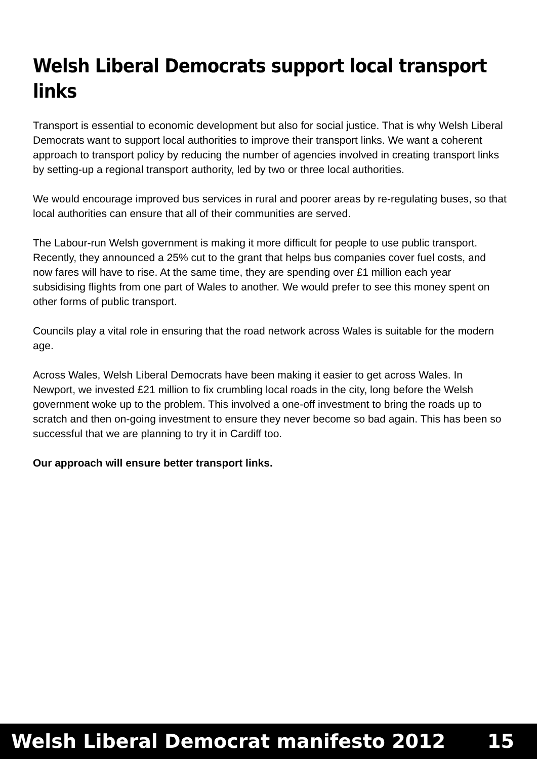Welsh Liberal Democrats support local transport links
Transport is essential to economic development but also for social justice. That is why Welsh Liberal Democrats want to support local authorities to improve their transport links. We want a coherent approach to transport policy by reducing the number of agencies involved in creating transport links by setting-up a regional transport authority, led by two or three local authorities.
We would encourage improved bus services in rural and poorer areas by re-regulating buses, so that local authorities can ensure that all of their communities are served.
The Labour-run Welsh government is making it more difficult for people to use public transport. Recently, they announced a 25% cut to the grant that helps bus companies cover fuel costs, and now fares will have to rise. At the same time, they are spending over £1 million each year subsidising flights from one part of Wales to another. We would prefer to see this money spent on other forms of public transport.
Councils play a vital role in ensuring that the road network across Wales is suitable for the modern age.
Across Wales, Welsh Liberal Democrats have been making it easier to get across Wales. In Newport, we invested £21 million to fix crumbling local roads in the city, long before the Welsh government woke up to the problem. This involved a one-off investment to bring the roads up to scratch and then on-going investment to ensure they never become so bad again. This has been so successful that we are planning to try it in Cardiff too.
Our approach will ensure better transport links.
Welsh Liberal Democrat manifesto 2012 15